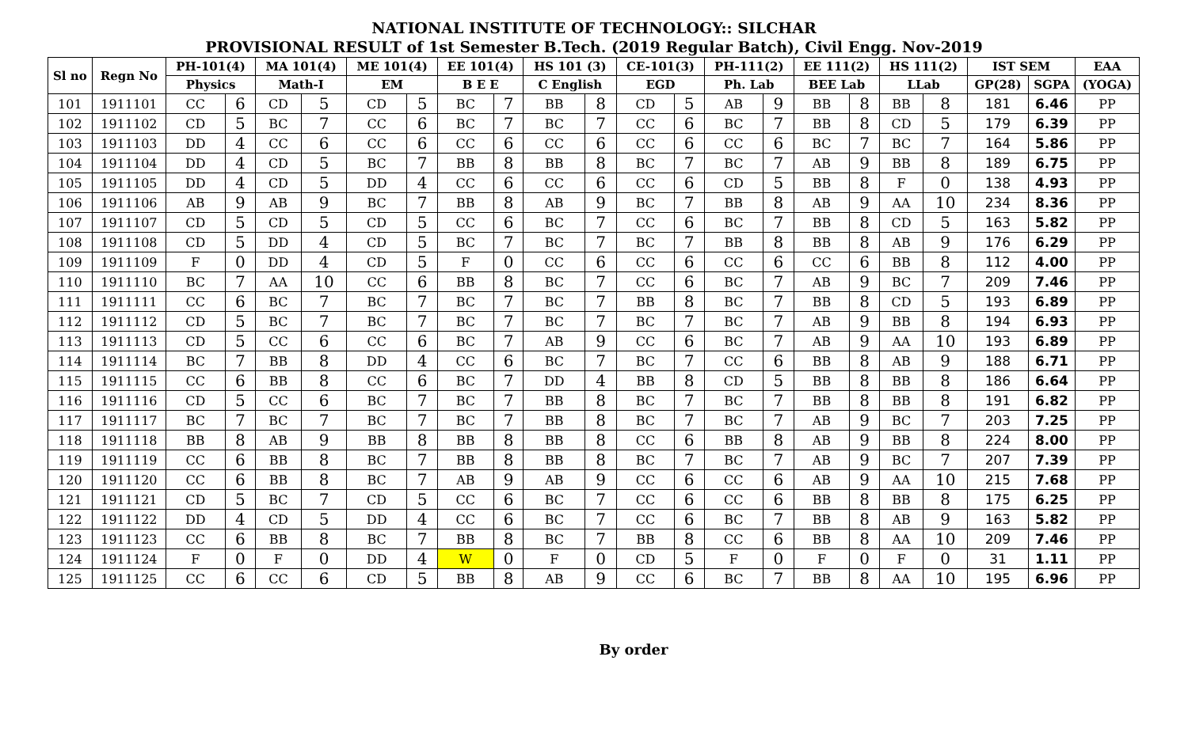NATIONAL INSTITUTE OF TECHNOLOGY:: SILCHAR
PROVISIONAL RESULT of 1st Semester B.Tech. (2019 Regular Batch), Civil Engg. Nov-2019
| Sl no | Regn No | PH-101(4) | | MA 101(4) | | ME 101(4) | | EE 101(4) | | HS 101 (3) | | CE-101(3) | | PH-111(2) | | EE 111(2) | | HS 111(2) | | IST SEM | | EAA |
| --- | --- | --- | --- | --- | --- | --- | --- | --- | --- | --- | --- | --- | --- | --- | --- | --- | --- | --- | --- | --- | --- | --- |
| | | Physics | | Math-I | | EM | | B E E | | C English | | EGD | | Ph. Lab | | BEE Lab | | LLab | | GP(28) | SGPA | (YOGA) |
| 101 | 1911101 | CC | 6 | CD | 5 | CD | 5 | BC | 7 | BB | 8 | CD | 5 | AB | 9 | BB | 8 | BB | 8 | 181 | 6.46 | PP |
| 102 | 1911102 | CD | 5 | BC | 7 | CC | 6 | BC | 7 | BC | 7 | CC | 6 | BC | 7 | BB | 8 | CD | 5 | 179 | 6.39 | PP |
| 103 | 1911103 | DD | 4 | CC | 6 | CC | 6 | CC | 6 | CC | 6 | CC | 6 | CC | 6 | BC | 7 | BC | 7 | 164 | 5.86 | PP |
| 104 | 1911104 | DD | 4 | CD | 5 | BC | 7 | BB | 8 | BB | 8 | BC | 7 | BC | 7 | AB | 9 | BB | 8 | 189 | 6.75 | PP |
| 105 | 1911105 | DD | 4 | CD | 5 | DD | 4 | CC | 6 | CC | 6 | CC | 6 | CD | 5 | BB | 8 | F | 0 | 138 | 4.93 | PP |
| 106 | 1911106 | AB | 9 | AB | 9 | BC | 7 | BB | 8 | AB | 9 | BC | 7 | BB | 8 | AB | 9 | AA | 10 | 234 | 8.36 | PP |
| 107 | 1911107 | CD | 5 | CD | 5 | CD | 5 | CC | 6 | BC | 7 | CC | 6 | BC | 7 | BB | 8 | CD | 5 | 163 | 5.82 | PP |
| 108 | 1911108 | CD | 5 | DD | 4 | CD | 5 | BC | 7 | BC | 7 | BC | 7 | BB | 8 | BB | 8 | AB | 9 | 176 | 6.29 | PP |
| 109 | 1911109 | F | 0 | DD | 4 | CD | 5 | F | 0 | CC | 6 | CC | 6 | CC | 6 | CC | 6 | BB | 8 | 112 | 4.00 | PP |
| 110 | 1911110 | BC | 7 | AA | 10 | CC | 6 | BB | 8 | BC | 7 | CC | 6 | BC | 7 | AB | 9 | BC | 7 | 209 | 7.46 | PP |
| 111 | 1911111 | CC | 6 | BC | 7 | BC | 7 | BC | 7 | BC | 7 | BB | 8 | BC | 7 | BB | 8 | CD | 5 | 193 | 6.89 | PP |
| 112 | 1911112 | CD | 5 | BC | 7 | BC | 7 | BC | 7 | BC | 7 | BC | 7 | BC | 7 | AB | 9 | BB | 8 | 194 | 6.93 | PP |
| 113 | 1911113 | CD | 5 | CC | 6 | CC | 6 | BC | 7 | AB | 9 | CC | 6 | BC | 7 | AB | 9 | AA | 10 | 193 | 6.89 | PP |
| 114 | 1911114 | BC | 7 | BB | 8 | DD | 4 | CC | 6 | BC | 7 | BC | 7 | CC | 6 | BB | 8 | AB | 9 | 188 | 6.71 | PP |
| 115 | 1911115 | CC | 6 | BB | 8 | CC | 6 | BC | 7 | DD | 4 | BB | 8 | CD | 5 | BB | 8 | BB | 8 | 186 | 6.64 | PP |
| 116 | 1911116 | CD | 5 | CC | 6 | BC | 7 | BC | 7 | BB | 8 | BC | 7 | BC | 7 | BB | 8 | BB | 8 | 191 | 6.82 | PP |
| 117 | 1911117 | BC | 7 | BC | 7 | BC | 7 | BC | 7 | BB | 8 | BC | 7 | BC | 7 | AB | 9 | BC | 7 | 203 | 7.25 | PP |
| 118 | 1911118 | BB | 8 | AB | 9 | BB | 8 | BB | 8 | BB | 8 | CC | 6 | BB | 8 | AB | 9 | BB | 8 | 224 | 8.00 | PP |
| 119 | 1911119 | CC | 6 | BB | 8 | BC | 7 | BB | 8 | BB | 8 | BC | 7 | BC | 7 | AB | 9 | BC | 7 | 207 | 7.39 | PP |
| 120 | 1911120 | CC | 6 | BB | 8 | BC | 7 | AB | 9 | AB | 9 | CC | 6 | CC | 6 | AB | 9 | AA | 10 | 215 | 7.68 | PP |
| 121 | 1911121 | CD | 5 | BC | 7 | CD | 5 | CC | 6 | BC | 7 | CC | 6 | CC | 6 | BB | 8 | BB | 8 | 175 | 6.25 | PP |
| 122 | 1911122 | DD | 4 | CD | 5 | DD | 4 | CC | 6 | BC | 7 | CC | 6 | BC | 7 | BB | 8 | AB | 9 | 163 | 5.82 | PP |
| 123 | 1911123 | CC | 6 | BB | 8 | BC | 7 | BB | 8 | BC | 7 | BB | 8 | CC | 6 | BB | 8 | AA | 10 | 209 | 7.46 | PP |
| 124 | 1911124 | F | 0 | F | 0 | DD | 4 | W | 0 | F | 0 | CD | 5 | F | 0 | F | 0 | F | 0 | 31 | 1.11 | PP |
| 125 | 1911125 | CC | 6 | CC | 6 | CD | 5 | BB | 8 | AB | 9 | CC | 6 | BC | 7 | BB | 8 | AA | 10 | 195 | 6.96 | PP |
By order